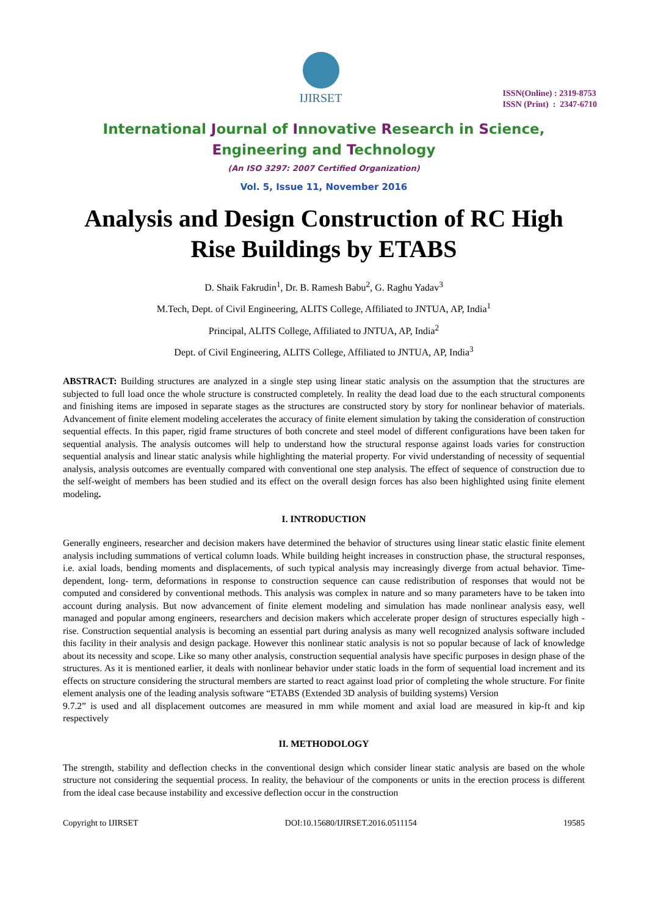IJIRSET
ISSN(Online) : 2319-8753
ISSN (Print) : 2347-6710
International Journal of Innovative Research in Science,
Engineering and Technology
(An ISO 3297: 2007 Certified Organization)
Vol. 5, Issue 11, November 2016
Analysis and Design Construction of RC High Rise Buildings by ETABS
D. Shaik Fakrudin<sup>1</sup>, Dr. B. Ramesh Babu<sup>2</sup>, G. Raghu Yadav<sup>3</sup>
M.Tech, Dept. of Civil Engineering, ALITS College, Affiliated to JNTUA, AP, India<sup>1</sup>
Principal, ALITS College, Affiliated to JNTUA, AP, India<sup>2</sup>
Dept. of Civil Engineering, ALITS College, Affiliated to JNTUA, AP, India<sup>3</sup>
ABSTRACT: Building structures are analyzed in a single step using linear static analysis on the assumption that the structures are subjected to full load once the whole structure is constructed completely. In reality the dead load due to the each structural components and finishing items are imposed in separate stages as the structures are constructed story by story for nonlinear behavior of materials. Advancement of finite element modeling accelerates the accuracy of finite element simulation by taking the consideration of construction sequential effects. In this paper, rigid frame structures of both concrete and steel model of different configurations have been taken for sequential analysis. The analysis outcomes will help to understand how the structural response against loads varies for construction sequential analysis and linear static analysis while highlighting the material property. For vivid understanding of necessity of sequential analysis, analysis outcomes are eventually compared with conventional one step analysis. The effect of sequence of construction due to the self-weight of members has been studied and its effect on the overall design forces has also been highlighted using finite element modeling.
I. INTRODUCTION
Generally engineers, researcher and decision makers have determined the behavior of structures using linear static elastic finite element analysis including summations of vertical column loads. While building height increases in construction phase, the structural responses, i.e. axial loads, bending moments and displacements, of such typical analysis may increasingly diverge from actual behavior. Time-dependent, long- term, deformations in response to construction sequence can cause redistribution of responses that would not be computed and considered by conventional methods. This analysis was complex in nature and so many parameters have to be taken into account during analysis. But now advancement of finite element modeling and simulation has made nonlinear analysis easy, well managed and popular among engineers, researchers and decision makers which accelerate proper design of structures especially high -rise. Construction sequential analysis is becoming an essential part during analysis as many well recognized analysis software included this facility in their analysis and design package. However this nonlinear static analysis is not so popular because of lack of knowledge about its necessity and scope. Like so many other analysis, construction sequential analysis have specific purposes in design phase of the structures. As it is mentioned earlier, it deals with nonlinear behavior under static loads in the form of sequential load increment and its effects on structure considering the structural members are started to react against load prior of completing the whole structure. For finite element analysis one of the leading analysis software “ETABS (Extended 3D analysis of building systems) Version
9.7.2” is used and all displacement outcomes are measured in mm while moment and axial load are measured in kip-ft and kip respectively
II. METHODOLOGY
The strength, stability and deflection checks in the conventional design which consider linear static analysis are based on the whole structure not considering the sequential process. In reality, the behaviour of the components or units in the erection process is different from the ideal case because instability and excessive deflection occur in the construction
Copyright to IJIRSET DOI:10.15680/IJIRSET.2016.0511154 19585